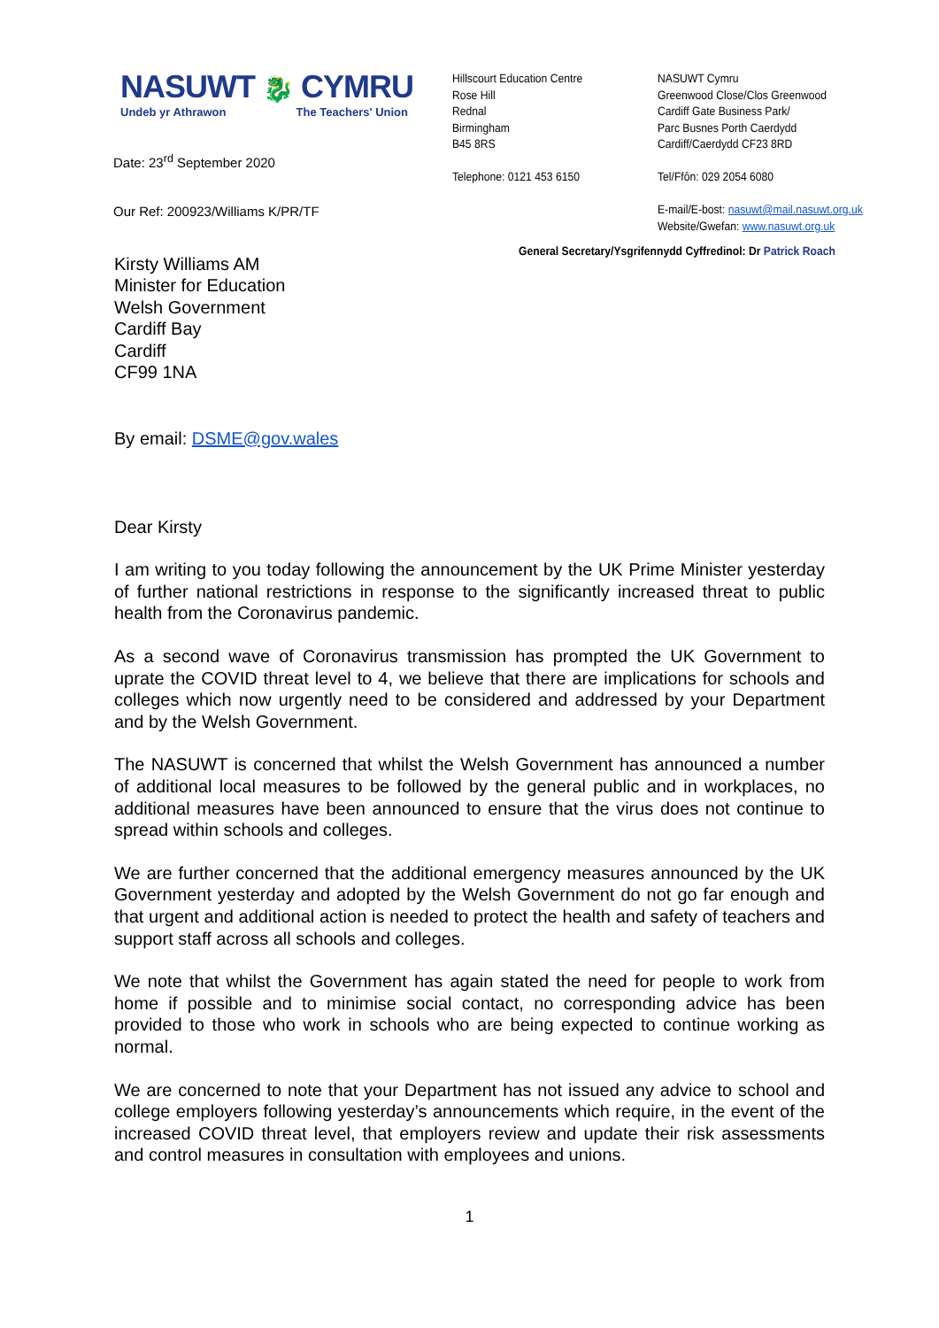NASUWT 🐉 CYMRU
Undeb yr Athrawon The Teachers' Union
Date: 23<sup>rd</sup> September 2020
Our Ref: 200923/Williams K/PR/TF
Hillscourt Education Centre
Rose Hill
Rednal
Birmingham
B45 8RS
Telephone: 0121 453 6150
NASUWT Cymru
Greenwood Close/Clos Greenwood
Cardiff Gate Business Park/
Parc Busnes Porth Caerdydd
Cardiff/Caerdydd CF23 8RD
Tel/Ffôn: 029 2054 6080
E-mail/E-bost: nasuwt@mail.nasuwt.org.uk
Website/Gwefan: www.nasuwt.org.uk
General Secretary/Ysgrifennydd Cyffredinol: Dr Patrick Roach
Kirsty Williams AM
Minister for Education
Welsh Government
Cardiff Bay
Cardiff
CF99 1NA
By email: DSME@gov.wales
Dear Kirsty
I am writing to you today following the announcement by the UK Prime Minister yesterday of further national restrictions in response to the significantly increased threat to public health from the Coronavirus pandemic.
As a second wave of Coronavirus transmission has prompted the UK Government to uprate the COVID threat level to 4, we believe that there are implications for schools and colleges which now urgently need to be considered and addressed by your Department and by the Welsh Government.
The NASUWT is concerned that whilst the Welsh Government has announced a number of additional local measures to be followed by the general public and in workplaces, no additional measures have been announced to ensure that the virus does not continue to spread within schools and colleges.
We are further concerned that the additional emergency measures announced by the UK Government yesterday and adopted by the Welsh Government do not go far enough and that urgent and additional action is needed to protect the health and safety of teachers and support staff across all schools and colleges.
We note that whilst the Government has again stated the need for people to work from home if possible and to minimise social contact, no corresponding advice has been provided to those who work in schools who are being expected to continue working as normal.
We are concerned to note that your Department has not issued any advice to school and college employers following yesterday’s announcements which require, in the event of the increased COVID threat level, that employers review and update their risk assessments and control measures in consultation with employees and unions.
1